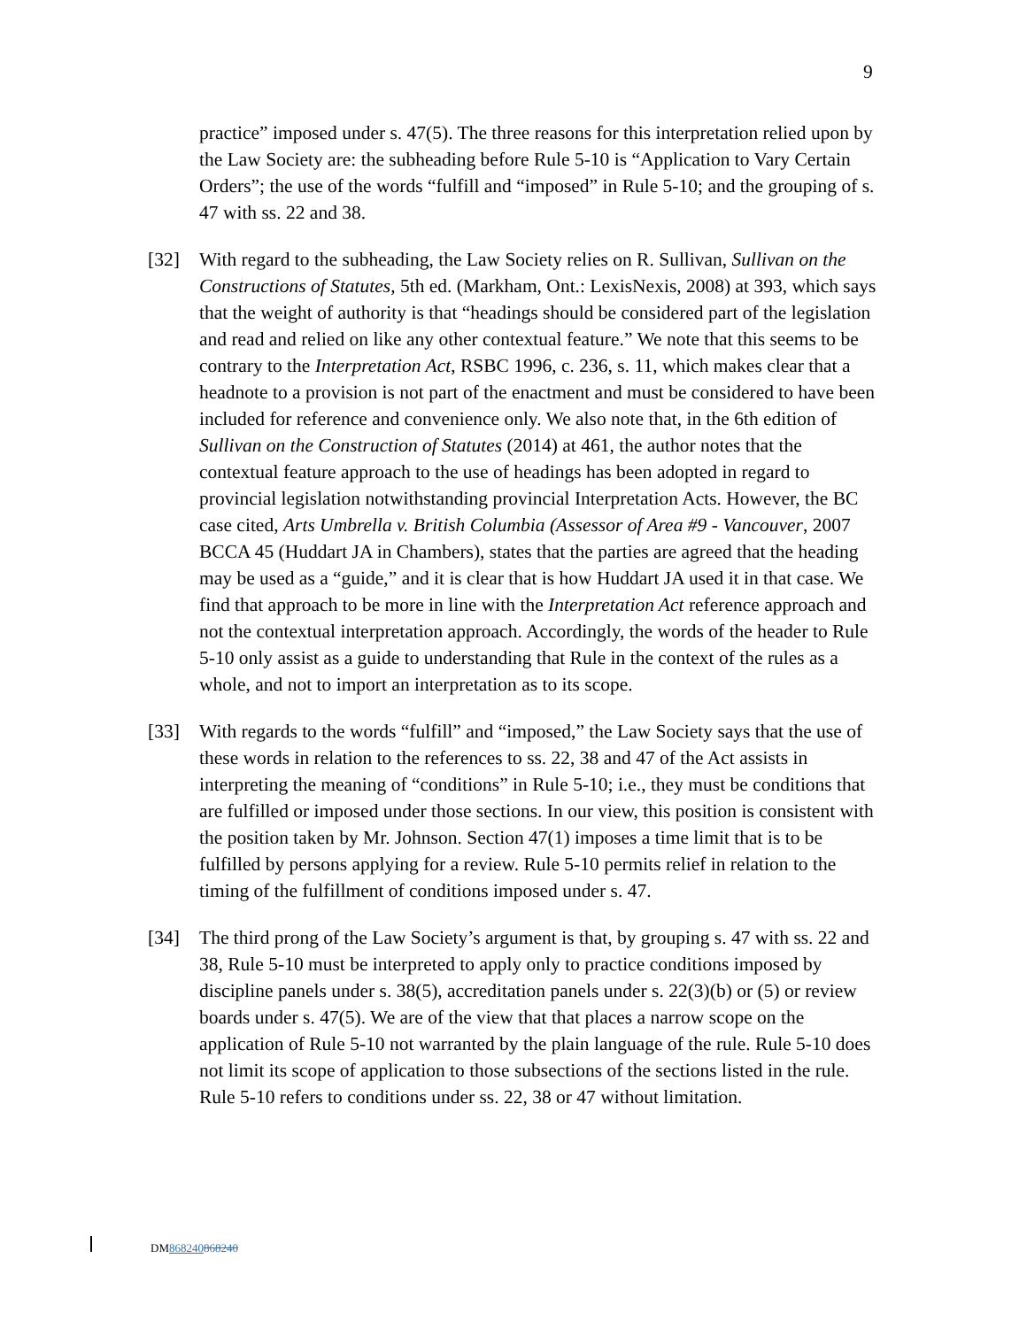9
practice” imposed under s. 47(5). The three reasons for this interpretation relied upon by the Law Society are: the subheading before Rule 5-10 is “Application to Vary Certain Orders”; the use of the words “fulfill and “imposed” in Rule 5-10; and the grouping of s. 47 with ss. 22 and 38.
[32] With regard to the subheading, the Law Society relies on R. Sullivan, Sullivan on the Constructions of Statutes, 5th ed. (Markham, Ont.: LexisNexis, 2008) at 393, which says that the weight of authority is that “headings should be considered part of the legislation and read and relied on like any other contextual feature.” We note that this seems to be contrary to the Interpretation Act, RSBC 1996, c. 236, s. 11, which makes clear that a headnote to a provision is not part of the enactment and must be considered to have been included for reference and convenience only. We also note that, in the 6th edition of Sullivan on the Construction of Statutes (2014) at 461, the author notes that the contextual feature approach to the use of headings has been adopted in regard to provincial legislation notwithstanding provincial Interpretation Acts. However, the BC case cited, Arts Umbrella v. British Columbia (Assessor of Area #9 - Vancouver, 2007 BCCA 45 (Huddart JA in Chambers), states that the parties are agreed that the heading may be used as a “guide,” and it is clear that is how Huddart JA used it in that case. We find that approach to be more in line with the Interpretation Act reference approach and not the contextual interpretation approach. Accordingly, the words of the header to Rule 5-10 only assist as a guide to understanding that Rule in the context of the rules as a whole, and not to import an interpretation as to its scope.
[33] With regards to the words “fulfill” and “imposed,” the Law Society says that the use of these words in relation to the references to ss. 22, 38 and 47 of the Act assists in interpreting the meaning of “conditions” in Rule 5-10; i.e., they must be conditions that are fulfilled or imposed under those sections. In our view, this position is consistent with the position taken by Mr. Johnson. Section 47(1) imposes a time limit that is to be fulfilled by persons applying for a review. Rule 5-10 permits relief in relation to the timing of the fulfillment of conditions imposed under s. 47.
[34] The third prong of the Law Society’s argument is that, by grouping s. 47 with ss. 22 and 38, Rule 5-10 must be interpreted to apply only to practice conditions imposed by discipline panels under s. 38(5), accreditation panels under s. 22(3)(b) or (5) or review boards under s. 47(5). We are of the view that that places a narrow scope on the application of Rule 5-10 not warranted by the plain language of the rule. Rule 5-10 does not limit its scope of application to those subsections of the sections listed in the rule. Rule 5-10 refers to conditions under ss. 22, 38 or 47 without limitation.
DM868240868240